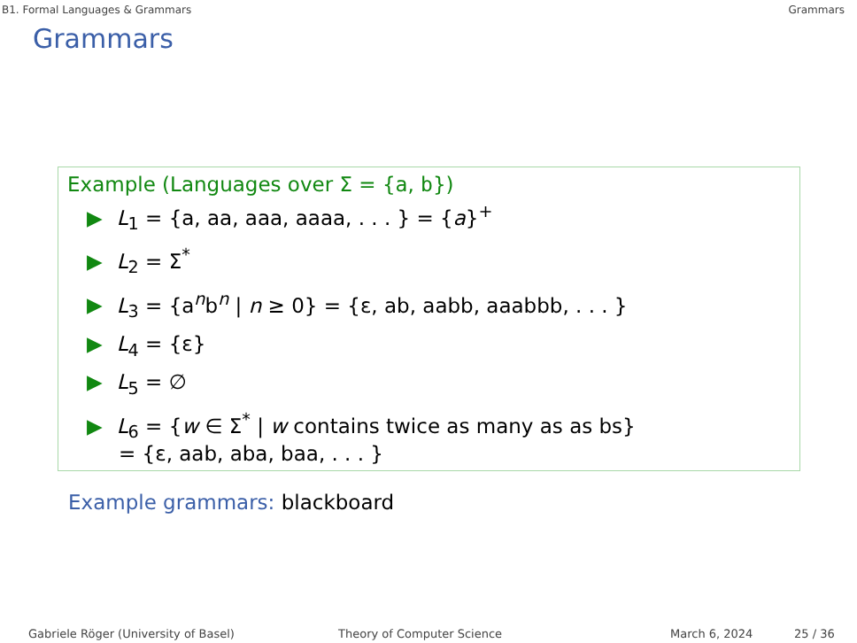B1. Formal Languages & Grammars Grammars
Grammars
Example (Languages over Σ = {a, b})
▶ L<sub>1</sub> = {a, aa, aaa, aaaa, . . . } = {a}<sup>+</sup>
▶ L<sub>2</sub> = Σ<sup>*</sup>
▶ L<sub>3</sub> = {a<sup>n</sup>b<sup>n</sup> | n ≥ 0} = {ε, ab, aabb, aaabbb, . . . }
▶ L<sub>4</sub> = {ε}
▶ L<sub>5</sub> = ∅
▶ L<sub>6</sub> = {w ∈ Σ<sup>*</sup> | w contains twice as many as as bs}
= {ε, aab, aba, baa, . . . }
Example grammars: blackboard
Gabriele Röger (University of Basel) Theory of Computer Science March 6, 2024 25 / 36